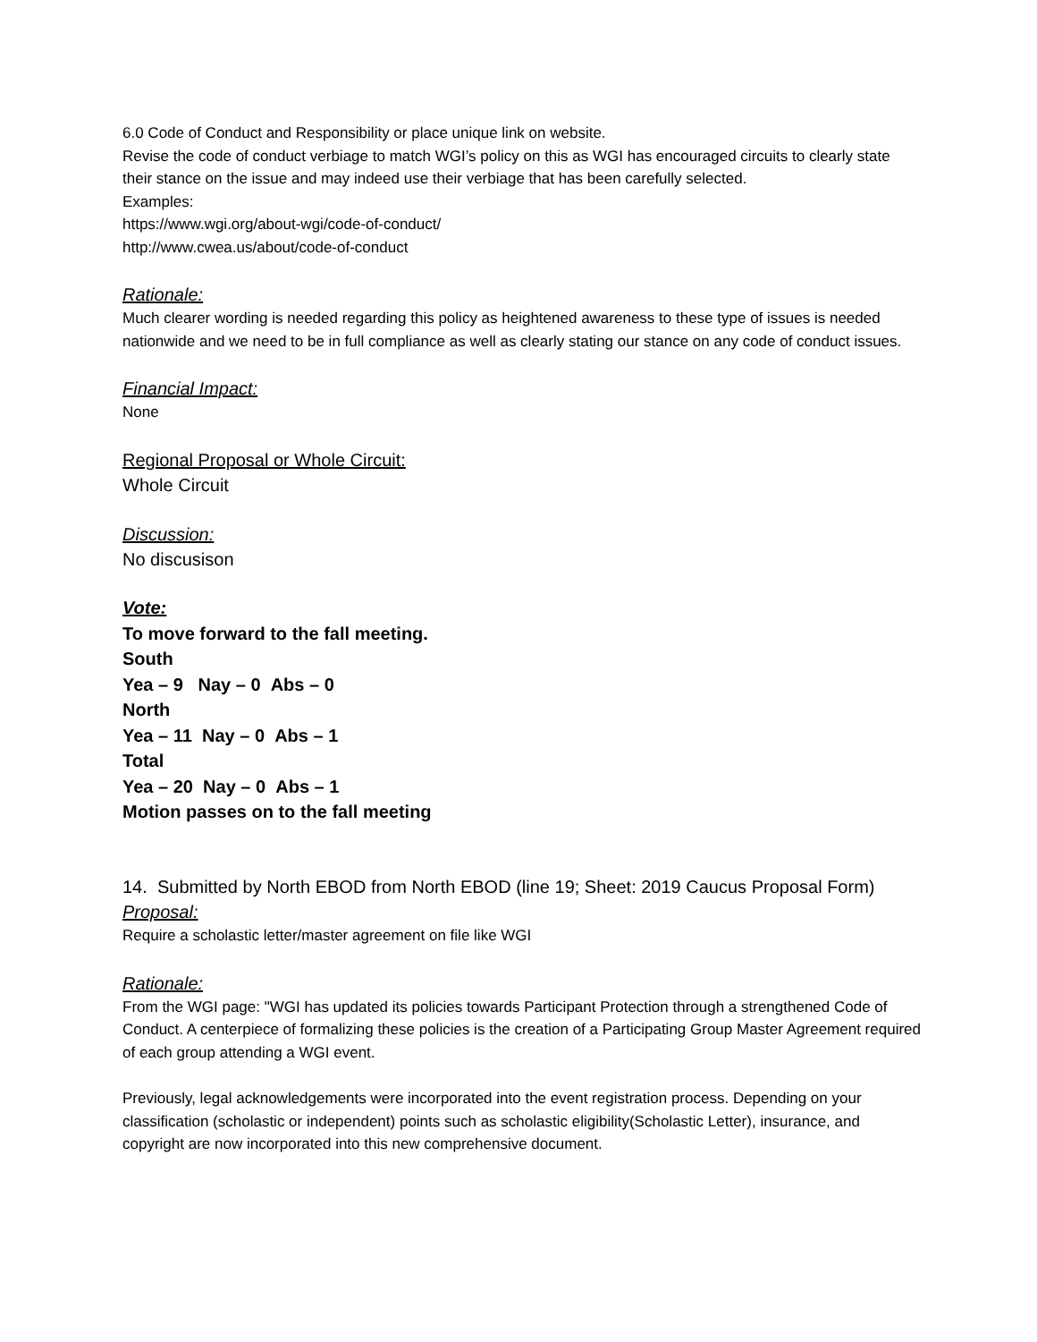6.0 Code of Conduct and Responsibility or place unique link on website.
Revise the code of conduct verbiage to match WGI’s policy on this as WGI has encouraged circuits to clearly state their stance on the issue and may indeed use their verbiage that has been carefully selected.
Examples:
https://www.wgi.org/about-wgi/code-of-conduct/
http://www.cwea.us/about/code-of-conduct
Rationale:
Much clearer wording is needed regarding this policy as heightened awareness to these type of issues is needed nationwide and we need to be in full compliance as well as clearly stating our stance on any code of conduct issues.
Financial Impact:
None
Regional Proposal or Whole Circuit:
Whole Circuit
Discussion:
No discusison
Vote:
To move forward to the fall meeting.
South
Yea – 9 Nay – 0 Abs – 0
North
Yea – 11 Nay – 0 Abs – 1
Total
Yea – 20 Nay – 0 Abs – 1
Motion passes on to the fall meeting
14. Submitted by North EBOD from North EBOD (line 19; Sheet: 2019 Caucus Proposal Form)
Proposal:
Require a scholastic letter/master agreement on file like WGI
Rationale:
From the WGI page: "WGI has updated its policies towards Participant Protection through a strengthened Code of Conduct. A centerpiece of formalizing these policies is the creation of a Participating Group Master Agreement required of each group attending a WGI event.
Previously, legal acknowledgements were incorporated into the event registration process. Depending on your classification (scholastic or independent) points such as scholastic eligibility(Scholastic Letter), insurance, and copyright are now incorporated into this new comprehensive document.